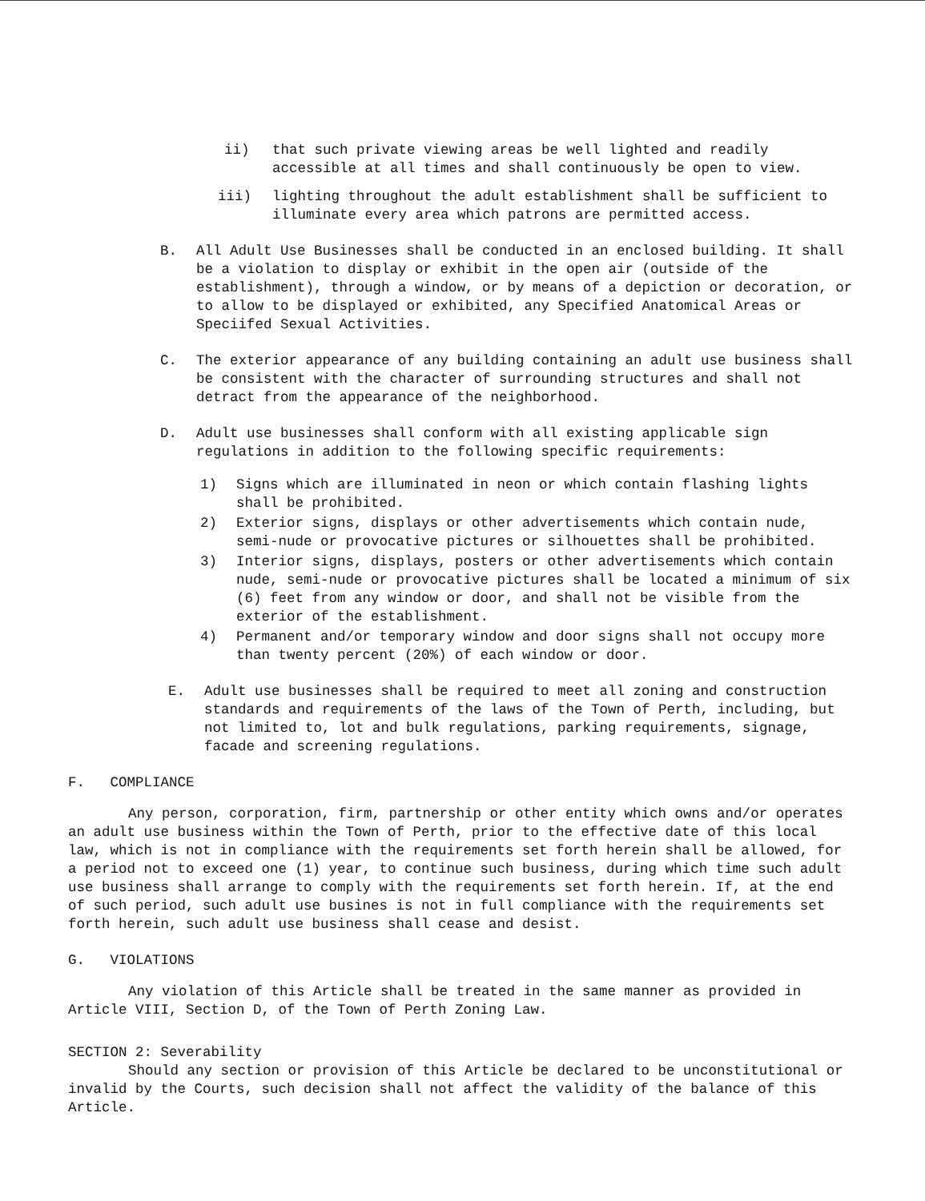ii) that such private viewing areas be well lighted and readily accessible at all times and shall continuously be open to view.
iii) lighting throughout the adult establishment shall be sufficient to illuminate every area which patrons are permitted access.
B. All Adult Use Businesses shall be conducted in an enclosed building. It shall be a violation to display or exhibit in the open air (outside of the establishment), through a window, or by means of a depiction or decoration, or to allow to be displayed or exhibited, any Specified Anatomical Areas or Speciifed Sexual Activities.
C. The exterior appearance of any building containing an adult use business shall be consistent with the character of surrounding structures and shall not detract from the appearance of the neighborhood.
D. Adult use businesses shall conform with all existing applicable sign regulations in addition to the following specific requirements:
1) Signs which are illuminated in neon or which contain flashing lights shall be prohibited.
2) Exterior signs, displays or other advertisements which contain nude, semi-nude or provocative pictures or silhouettes shall be prohibited.
3) Interior signs, displays, posters or other advertisements which contain nude, semi-nude or provocative pictures shall be located a minimum of six (6) feet from any window or door, and shall not be visible from the exterior of the establishment.
4) Permanent and/or temporary window and door signs shall not occupy more than twenty percent (20%) of each window or door.
E. Adult use businesses shall be required to meet all zoning and construction standards and requirements of the laws of the Town of Perth, including, but not limited to, lot and bulk regulations, parking requirements, signage, facade and screening regulations.
F. COMPLIANCE
Any person, corporation, firm, partnership or other entity which owns and/or operates an adult use business within the Town of Perth, prior to the effective date of this local law, which is not in compliance with the requirements set forth herein shall be allowed, for a period not to exceed one (1) year, to continue such business, during which time such adult use business shall arrange to comply with the requirements set forth herein. If, at the end of such period, such adult use busines is not in full compliance with the requirements set forth herein, such adult use business shall cease and desist.
G. VIOLATIONS
Any violation of this Article shall be treated in the same manner as provided in Article VIII, Section D, of the Town of Perth Zoning Law.
SECTION 2: Severability
Should any section or provision of this Article be declared to be unconstitutional or invalid by the Courts, such decision shall not affect the validity of the balance of this Article.